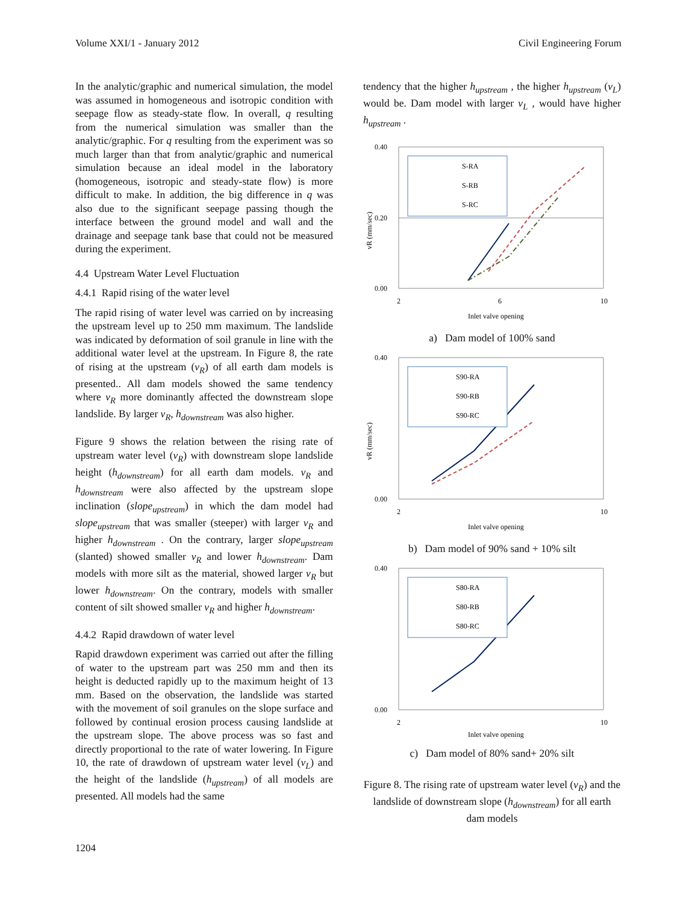Volume XXI/1 - January 2012 Civil Engineering Forum
In the analytic/graphic and numerical simulation, the model was assumed in homogeneous and isotropic condition with seepage flow as steady-state flow. In overall, q resulting from the numerical simulation was smaller than the analytic/graphic. For q resulting from the experiment was so much larger than that from analytic/graphic and numerical simulation because an ideal model in the laboratory (homogeneous, isotropic and steady-state flow) is more difficult to make. In addition, the big difference in q was also due to the significant seepage passing though the interface between the ground model and wall and the drainage and seepage tank base that could not be measured during the experiment.
4.4 Upstream Water Level Fluctuation
4.4.1 Rapid rising of the water level
The rapid rising of water level was carried on by increasing the upstream level up to 250 mm maximum. The landslide was indicated by deformation of soil granule in line with the additional water level at the upstream. In Figure 8, the rate of rising at the upstream (v<sub>R</sub>) of all earth dam models is presented.. All dam models showed the same tendency where v<sub>R</sub> more dominantly affected the downstream slope landslide. By larger v<sub>R</sub>, h<sub>downstream</sub> was also higher.
Figure 9 shows the relation between the rising rate of upstream water level (v<sub>R</sub>) with downstream slope landslide height (h<sub>downstream</sub>) for all earth dam models. v<sub>R</sub> and h<sub>downstream</sub> were also affected by the upstream slope inclination (slope<sub>upstream</sub>) in which the dam model had slope<sub>upstream</sub> that was smaller (steeper) with larger v<sub>R</sub> and higher h<sub>downstream</sub> . On the contrary, larger slope<sub>upstream</sub> (slanted) showed smaller v<sub>R</sub> and lower h<sub>downstream</sub>. Dam models with more silt as the material, showed larger v<sub>R</sub> but lower h<sub>downstream</sub>. On the contrary, models with smaller content of silt showed smaller v<sub>R</sub> and higher h<sub>downstream</sub>.
4.4.2 Rapid drawdown of water level
Rapid drawdown experiment was carried out after the filling of water to the upstream part was 250 mm and then its height is deducted rapidly up to the maximum height of 13 mm. Based on the observation, the landslide was started with the movement of soil granules on the slope surface and followed by continual erosion process causing landslide at the upstream slope. The above process was so fast and directly proportional to the rate of water lowering. In Figure 10, the rate of drawdown of upstream water level (v<sub>L</sub>) and the height of the landslide (h<sub>upstream</sub>) of all models are presented. All models had the same
tendency that the higher h<sub>upstream</sub> , the higher h<sub>upstream</sub> (v<sub>L</sub>) would be. Dam model with larger v<sub>L</sub> , would have higher h<sub>upstream</sub> .
0.40
0.20
0.00
2
6
10
Inlet valve opening
vR (mm/sec)
S-RA
S-RB
S-RC
a) Dam model of 100% sand
0.40
0.00
2
10
Inlet valve opening
vR (mm/sec)
S90-RA
S90-RB
S90-RC
b) Dam model of 90% sand + 10% silt
0.40
0.00
2
10
Inlet valve opening
S80-RA
S80-RB
S80-RC
c) Dam model of 80% sand+ 20% silt
Figure 8. The rising rate of upstream water level (v<sub>R</sub>) and the landslide of downstream slope (h<sub>downstream</sub>) for all earth dam models
1204